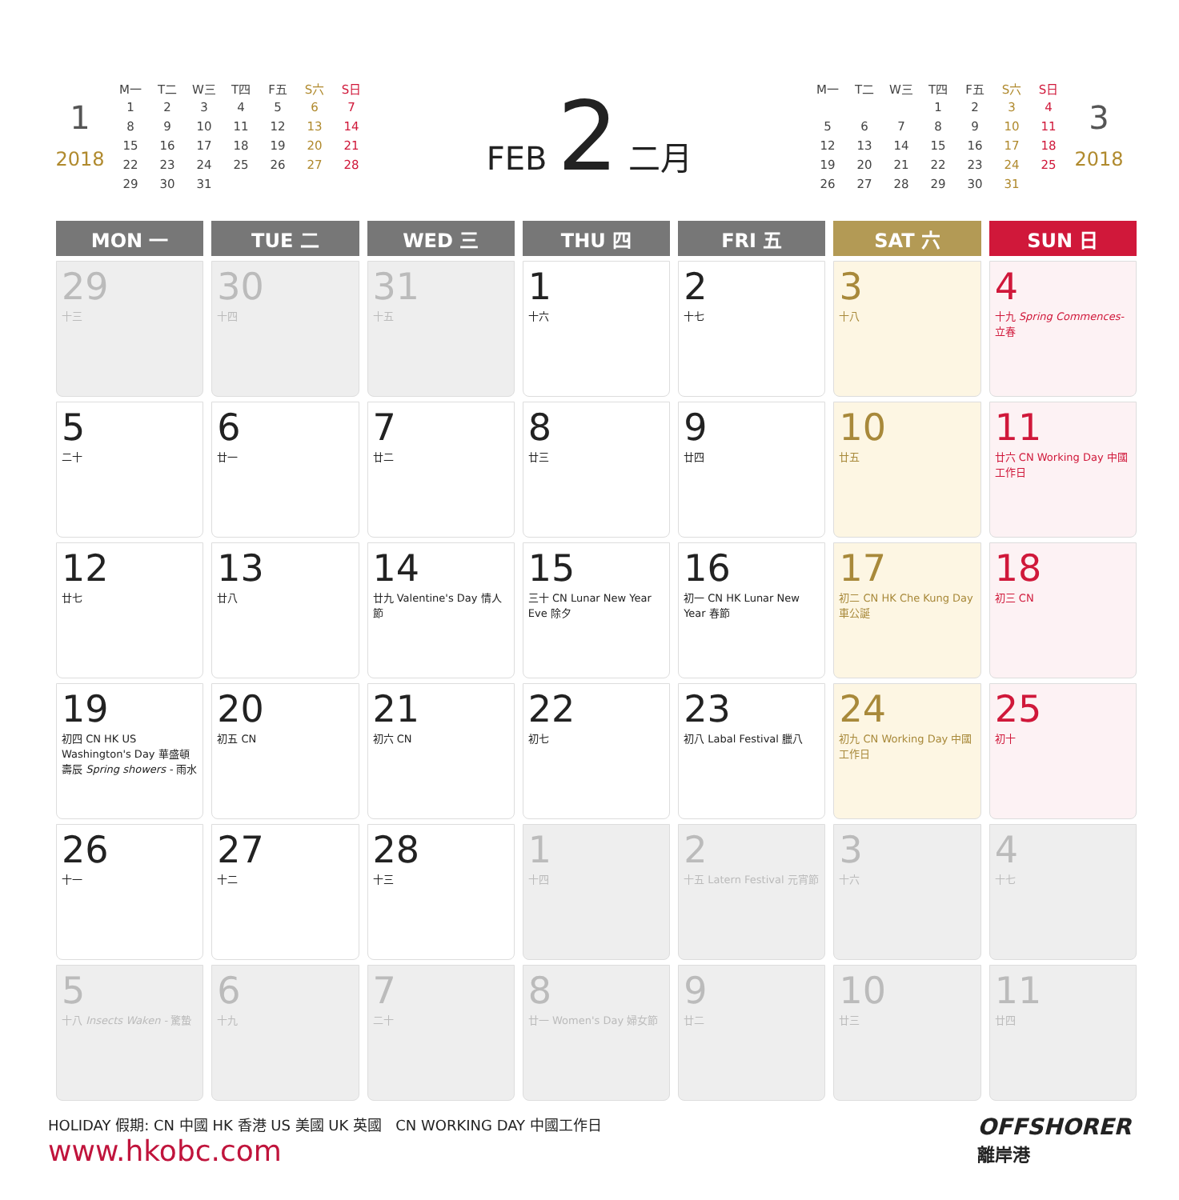1
2018
| M一 | T二 | W三 | T四 | F五 | S六 | S日 |
| 1 | 2 | 3 | 4 | 5 | 6 | 7 |
| 8 | 9 | 10 | 11 | 12 | 13 | 14 |
| 15 | 16 | 17 | 18 | 19 | 20 | 21 |
| 22 | 23 | 24 | 25 | 26 | 27 | 28 |
| 29 | 30 | 31 | | | | |
FEB 2 二月
| M一 | T二 | W三 | T四 | F五 | S六 | S日 |
| | | | 1 | 2 | 3 | 4 |
| 5 | 6 | 7 | 8 | 9 | 10 | 11 |
| 12 | 13 | 14 | 15 | 16 | 17 | 18 |
| 19 | 20 | 21 | 22 | 23 | 24 | 25 |
| 26 | 27 | 28 | 29 | 30 | 31 | |
3
2018
| MON 一 | TUE 二 | WED 三 | THU 四 | FRI 五 | SAT 六 | SUN 日 |
| --- | --- | --- | --- | --- | --- | --- |
| 29 十三 | 30 十四 | 31 十五 | 1 十六 | 2 十七 | 3 十八 | 4 十九 Spring Commences- 立春 |
| 5 二十 | 6 廿一 | 7 廿二 | 8 廿三 | 9 廿四 | 10 廿五 | 11 廿六 CN Working Day 中國工作日 |
| 12 廿七 | 13 廿八 | 14 廿九 Valentine's Day 情人節 | 15 三十 CN Lunar New Year Eve 除夕 | 16 初一 CN HK Lunar New Year 春節 | 17 初二 CN HK Che Kung Day 車公誕 | 18 初三 CN |
| 19 初四 CN HK US Washington's Day 華盛頓壽辰 Spring showers - 雨水 | 20 初五 CN | 21 初六 CN | 22 初七 | 23 初八 Labal Festival 臘八 | 24 初九 CN Working Day 中國工作日 | 25 初十 |
| 26 十一 | 27 十二 | 28 十三 | 1 十四 | 2 十五 Latern Festival 元宵節 | 3 十六 | 4 十七 |
| 5 十八 Insects Waken - 驚蟄 | 6 十九 | 7 二十 | 8 廿一 Women's Day 婦女節 | 9 廿二 | 10 廿三 | 11 廿四 |
HOLIDAY 假期: CN 中國 HK 香港 US 美國 UK 英國 CN WORKING DAY 中國工作日 OFFSHORER
離岸港
www.hkobc.com